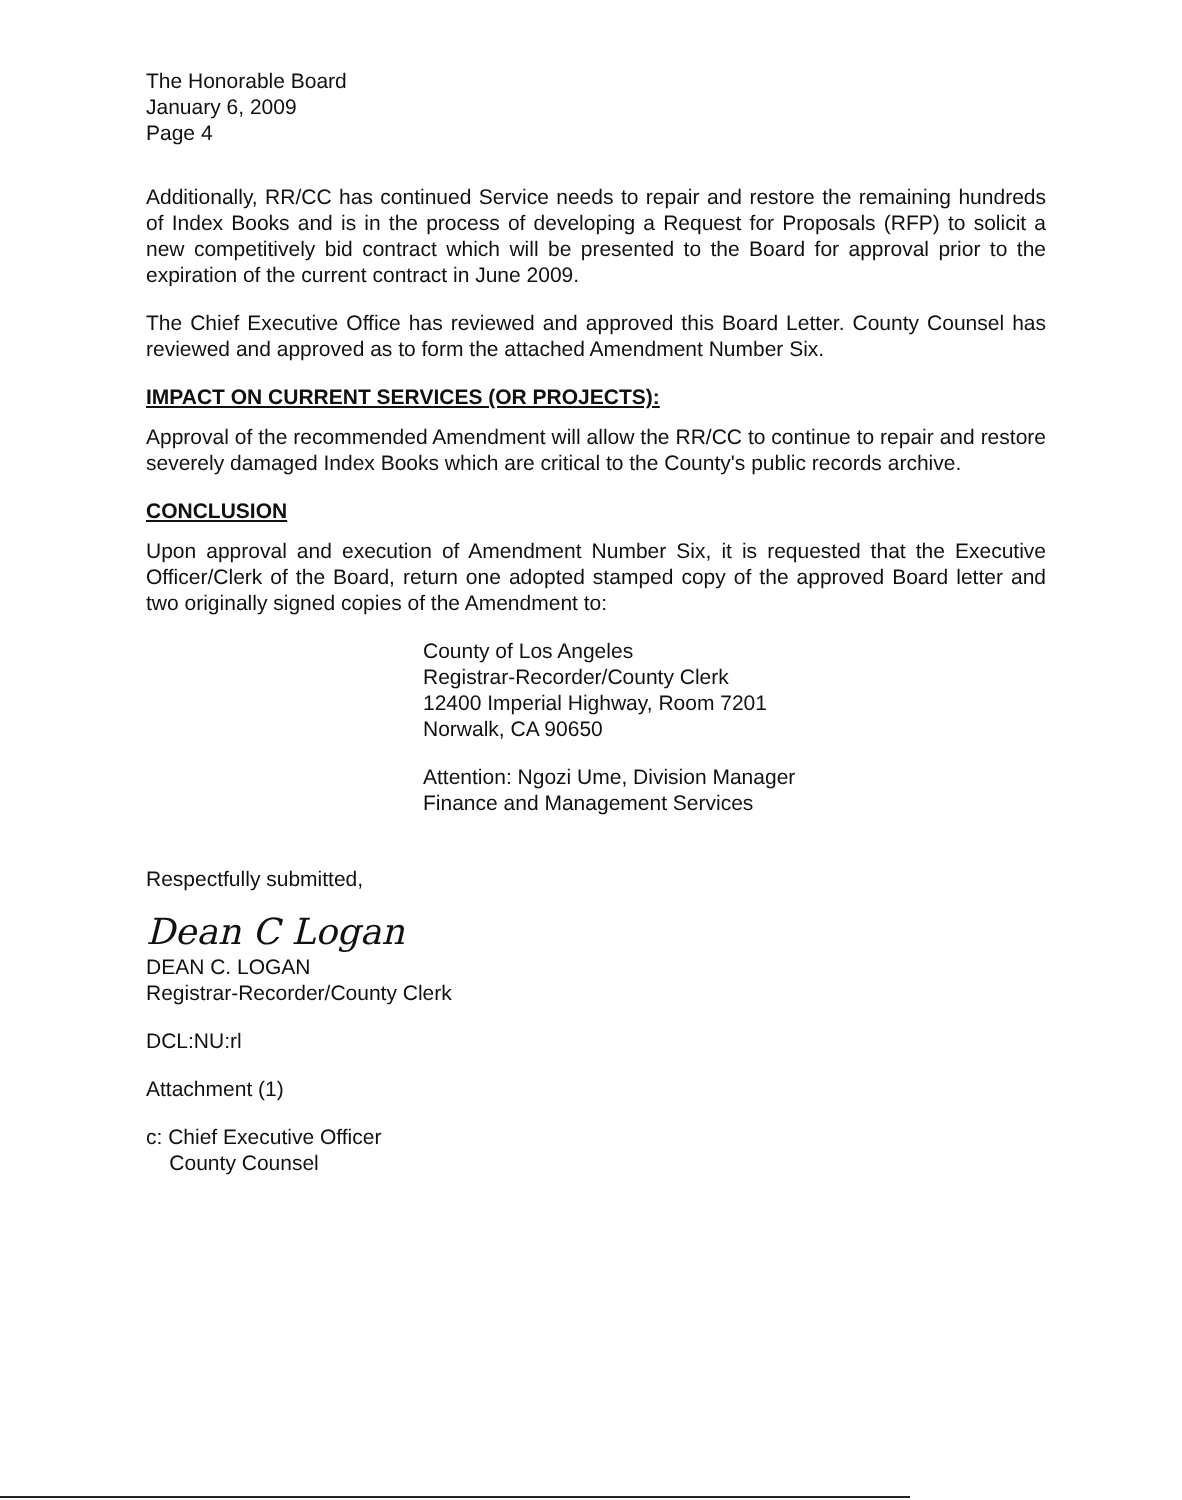The Honorable Board
January 6, 2009
Page 4
Additionally, RR/CC has continued Service needs to repair and restore the remaining hundreds of Index Books and is in the process of developing a Request for Proposals (RFP) to solicit a new competitively bid contract which will be presented to the Board for approval prior to the expiration of the current contract in June 2009.
The Chief Executive Office has reviewed and approved this Board Letter. County Counsel has reviewed and approved as to form the attached Amendment Number Six.
IMPACT ON CURRENT SERVICES (OR PROJECTS):
Approval of the recommended Amendment will allow the RR/CC to continue to repair and restore severely damaged Index Books which are critical to the County's public records archive.
CONCLUSION
Upon approval and execution of Amendment Number Six, it is requested that the Executive Officer/Clerk of the Board, return one adopted stamped copy of the approved Board letter and two originally signed copies of the Amendment to:
County of Los Angeles
Registrar-Recorder/County Clerk
12400 Imperial Highway, Room 7201
Norwalk, CA 90650
Attention: Ngozi Ume, Division Manager
Finance and Management Services
Respectfully submitted,
Dean C Logan
DEAN C. LOGAN
Registrar-Recorder/County Clerk
DCL:NU:rl
Attachment (1)
c: Chief Executive Officer
County Counsel